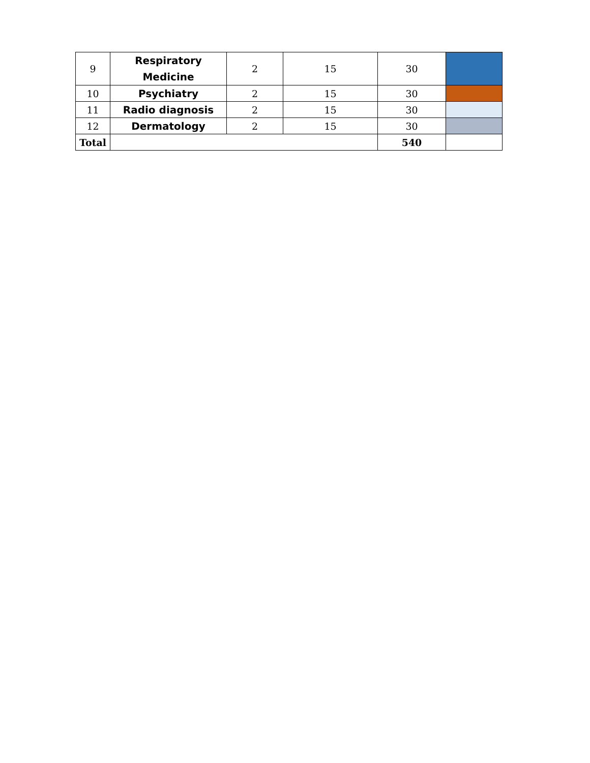| 9 | Respiratory Medicine | 2 | 15 | 30 | |
| 10 | Psychiatry | 2 | 15 | 30 | |
| 11 | Radio diagnosis | 2 | 15 | 30 | |
| 12 | Dermatology | 2 | 15 | 30 | |
| Total | | | | 540 | |